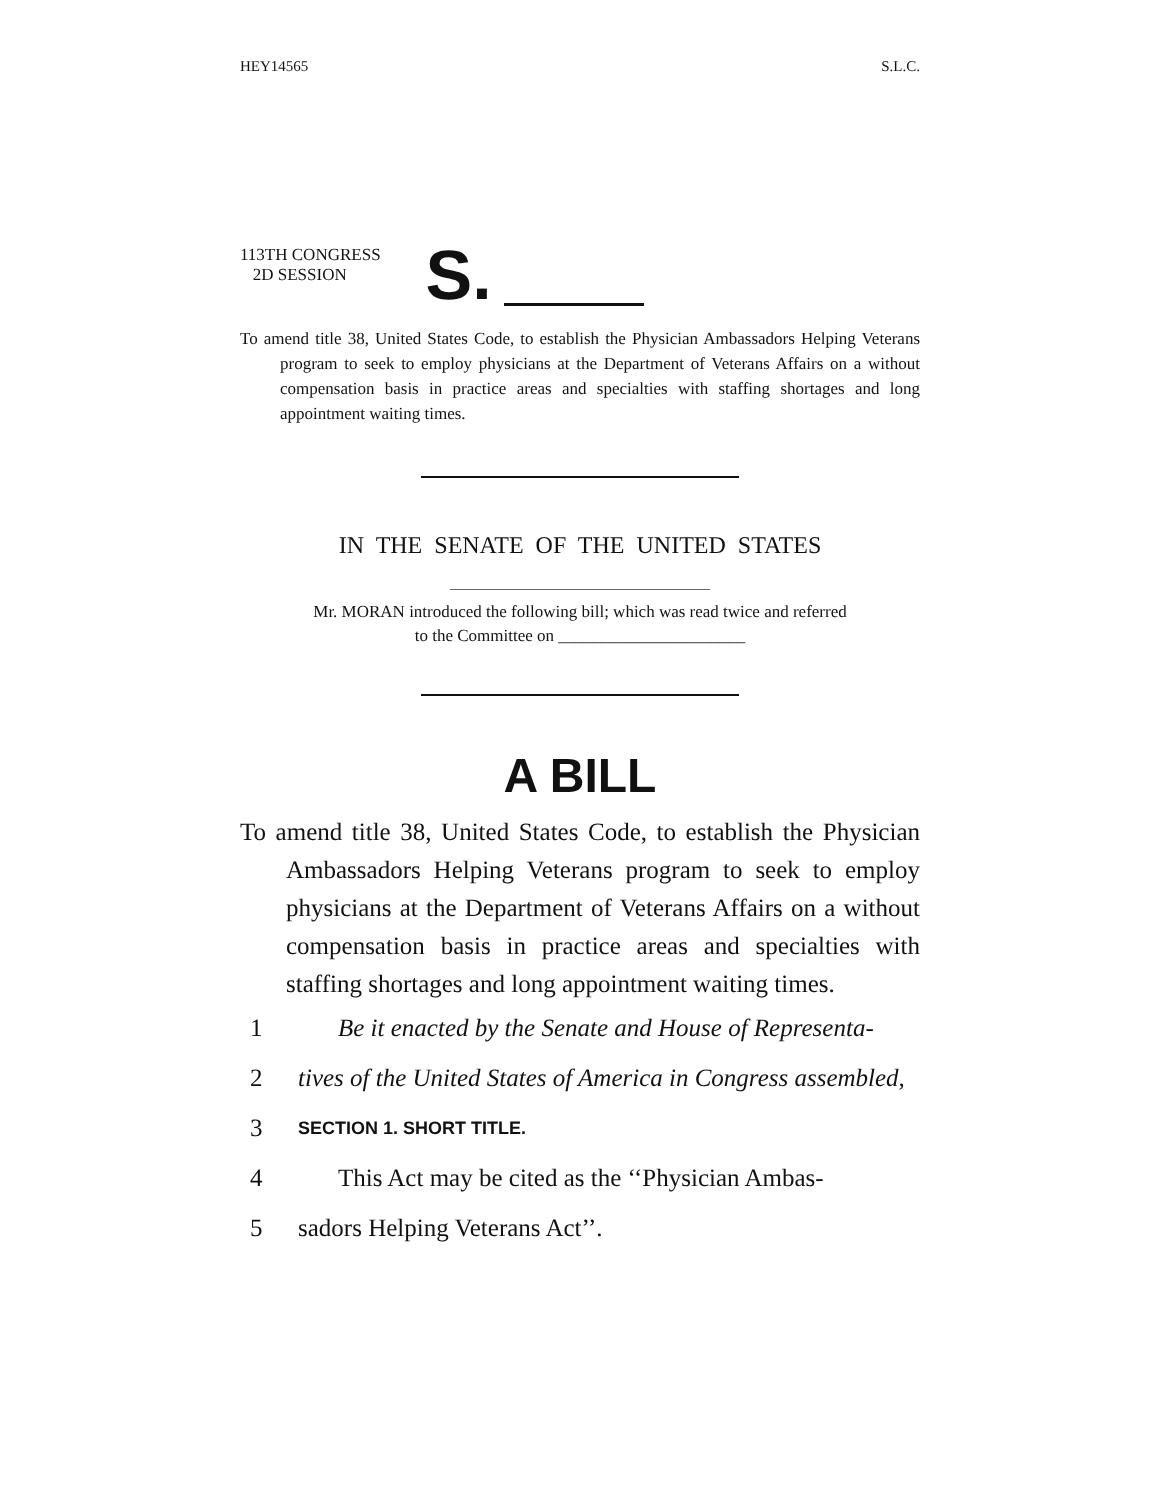HEY14565 S.L.C.
113TH CONGRESS
2D SESSION
S.
To amend title 38, United States Code, to establish the Physician Ambassadors Helping Veterans program to seek to employ physicians at the Department of Veterans Affairs on a without compensation basis in practice areas and specialties with staffing shortages and long appointment waiting times.
IN THE SENATE OF THE UNITED STATES
Mr. MORAN introduced the following bill; which was read twice and referred
to the Committee on ______________________
A BILL
To amend title 38, United States Code, to establish the Physician Ambassadors Helping Veterans program to seek to employ physicians at the Department of Veterans Affairs on a without compensation basis in practice areas and specialties with staffing shortages and long appointment waiting times.
1 Be it enacted by the Senate and House of Representa-
2 tives of the United States of America in Congress assembled,
3 SECTION 1. SHORT TITLE.
4 This Act may be cited as the ‘‘Physician Ambas-
5 sadors Helping Veterans Act’’.